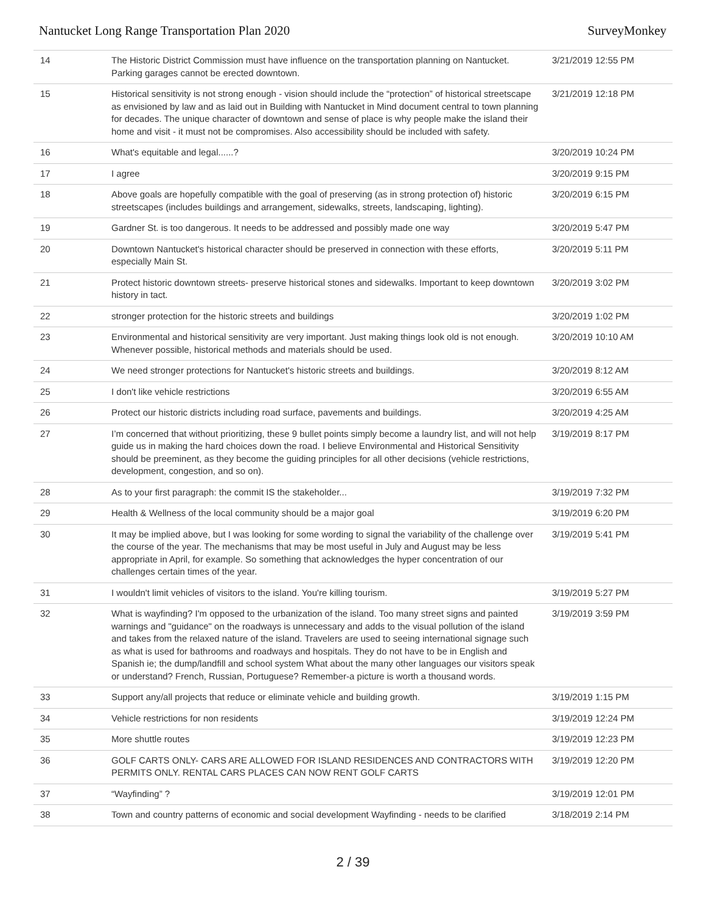Nantucket Long Range Transportation Plan 2020 SurveyMonkey
| 14 | The Historic District Commission must have influence on the transportation planning on Nantucket. Parking garages cannot be erected downtown. | 3/21/2019 12:55 PM |
| 15 | Historical sensitivity is not strong enough - vision should include the “protection” of historical streetscape as envisioned by law and as laid out in Building with Nantucket in Mind document central to town planning for decades. The unique character of downtown and sense of place is why people make the island their home and visit - it must not be compromises. Also accessibility should be included with safety. | 3/21/2019 12:18 PM |
| 16 | What's equitable and legal......? | 3/20/2019 10:24 PM |
| 17 | I agree | 3/20/2019 9:15 PM |
| 18 | Above goals are hopefully compatible with the goal of preserving (as in strong protection of) historic streetscapes (includes buildings and arrangement, sidewalks, streets, landscaping, lighting). | 3/20/2019 6:15 PM |
| 19 | Gardner St. is too dangerous. It needs to be addressed and possibly made one way | 3/20/2019 5:47 PM |
| 20 | Downtown Nantucket's historical character should be preserved in connection with these efforts, especially Main St. | 3/20/2019 5:11 PM |
| 21 | Protect historic downtown streets- preserve historical stones and sidewalks. Important to keep downtown history in tact. | 3/20/2019 3:02 PM |
| 22 | stronger protection for the historic streets and buildings | 3/20/2019 1:02 PM |
| 23 | Environmental and historical sensitivity are very important. Just making things look old is not enough. Whenever possible, historical methods and materials should be used. | 3/20/2019 10:10 AM |
| 24 | We need stronger protections for Nantucket's historic streets and buildings. | 3/20/2019 8:12 AM |
| 25 | I don't like vehicle restrictions | 3/20/2019 6:55 AM |
| 26 | Protect our historic districts including road surface, pavements and buildings. | 3/20/2019 4:25 AM |
| 27 | I’m concerned that without prioritizing, these 9 bullet points simply become a laundry list, and will not help guide us in making the hard choices down the road. I believe Environmental and Historical Sensitivity should be preeminent, as they become the guiding principles for all other decisions (vehicle restrictions, development, congestion, and so on). | 3/19/2019 8:17 PM |
| 28 | As to your first paragraph: the commit IS the stakeholder... | 3/19/2019 7:32 PM |
| 29 | Health & Wellness of the local community should be a major goal | 3/19/2019 6:20 PM |
| 30 | It may be implied above, but I was looking for some wording to signal the variability of the challenge over the course of the year. The mechanisms that may be most useful in July and August may be less appropriate in April, for example. So something that acknowledges the hyper concentration of our challenges certain times of the year. | 3/19/2019 5:41 PM |
| 31 | I wouldn't limit vehicles of visitors to the island. You're killing tourism. | 3/19/2019 5:27 PM |
| 32 | What is wayfinding? I'm opposed to the urbanization of the island. Too many street signs and painted warnings and "guidance" on the roadways is unnecessary and adds to the visual pollution of the island and takes from the relaxed nature of the island. Travelers are used to seeing international signage such as what is used for bathrooms and roadways and hospitals. They do not have to be in English and Spanish ie; the dump/landfill and school system What about the many other languages our visitors speak or understand? French, Russian, Portuguese? Remember-a picture is worth a thousand words. | 3/19/2019 3:59 PM |
| 33 | Support any/all projects that reduce or eliminate vehicle and building growth. | 3/19/2019 1:15 PM |
| 34 | Vehicle restrictions for non residents | 3/19/2019 12:24 PM |
| 35 | More shuttle routes | 3/19/2019 12:23 PM |
| 36 | GOLF CARTS ONLY- CARS ARE ALLOWED FOR ISLAND RESIDENCES AND CONTRACTORS WITH PERMITS ONLY. RENTAL CARS PLACES CAN NOW RENT GOLF CARTS | 3/19/2019 12:20 PM |
| 37 | “Wayfinding” ? | 3/19/2019 12:01 PM |
| 38 | Town and country patterns of economic and social development Wayfinding - needs to be clarified | 3/18/2019 2:14 PM |
2 / 39